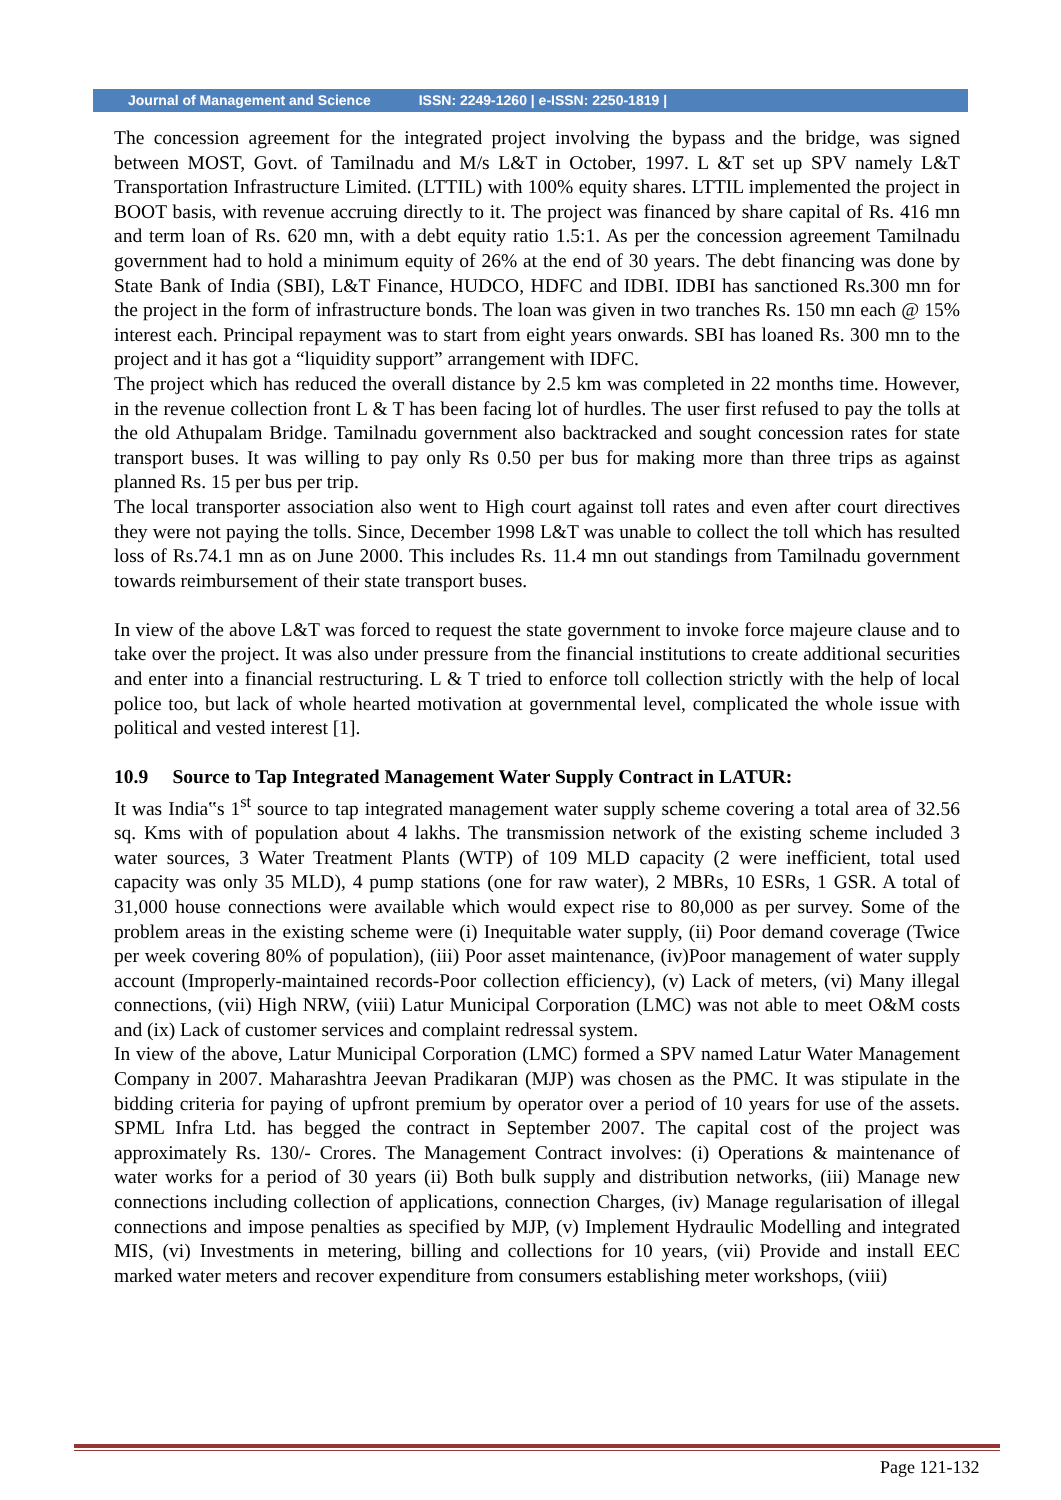Journal of Management and Science ISSN: 2249-1260 | e-ISSN: 2250-1819 |
The concession agreement for the integrated project involving the bypass and the bridge, was signed between MOST, Govt. of Tamilnadu and M/s L&T in October, 1997. L &T set up SPV namely L&T Transportation Infrastructure Limited. (LTTIL) with 100% equity shares. LTTIL implemented the project in BOOT basis, with revenue accruing directly to it. The project was financed by share capital of Rs. 416 mn and term loan of Rs. 620 mn, with a debt equity ratio 1.5:1. As per the concession agreement Tamilnadu government had to hold a minimum equity of 26% at the end of 30 years. The debt financing was done by State Bank of India (SBI), L&T Finance, HUDCO, HDFC and IDBI. IDBI has sanctioned Rs.300 mn for the project in the form of infrastructure bonds. The loan was given in two tranches Rs. 150 mn each @ 15% interest each. Principal repayment was to start from eight years onwards. SBI has loaned Rs. 300 mn to the project and it has got a “liquidity support” arrangement with IDFC.
The project which has reduced the overall distance by 2.5 km was completed in 22 months time. However, in the revenue collection front L & T has been facing lot of hurdles. The user first refused to pay the tolls at the old Athupalam Bridge. Tamilnadu government also backtracked and sought concession rates for state transport buses. It was willing to pay only Rs 0.50 per bus for making more than three trips as against planned Rs. 15 per bus per trip.
The local transporter association also went to High court against toll rates and even after court directives they were not paying the tolls. Since, December 1998 L&T was unable to collect the toll which has resulted loss of Rs.74.1 mn as on June 2000. This includes Rs. 11.4 mn out standings from Tamilnadu government towards reimbursement of their state transport buses.
In view of the above L&T was forced to request the state government to invoke force majeure clause and to take over the project. It was also under pressure from the financial institutions to create additional securities and enter into a financial restructuring. L & T tried to enforce toll collection strictly with the help of local police too, but lack of whole hearted motivation at governmental level, complicated the whole issue with political and vested interest [1].
10.9 Source to Tap Integrated Management Water Supply Contract in LATUR:
It was India‟s 1<sup>st</sup> source to tap integrated management water supply scheme covering a total area of 32.56 sq. Kms with of population about 4 lakhs. The transmission network of the existing scheme included 3 water sources, 3 Water Treatment Plants (WTP) of 109 MLD capacity (2 were inefficient, total used capacity was only 35 MLD), 4 pump stations (one for raw water), 2 MBRs, 10 ESRs, 1 GSR. A total of 31,000 house connections were available which would expect rise to 80,000 as per survey. Some of the problem areas in the existing scheme were (i) Inequitable water supply, (ii) Poor demand coverage (Twice per week covering 80% of population), (iii) Poor asset maintenance, (iv)Poor management of water supply account (Improperly-maintained records-Poor collection efficiency), (v) Lack of meters, (vi) Many illegal connections, (vii) High NRW, (viii) Latur Municipal Corporation (LMC) was not able to meet O&M costs and (ix) Lack of customer services and complaint redressal system.
In view of the above, Latur Municipal Corporation (LMC) formed a SPV named Latur Water Management Company in 2007. Maharashtra Jeevan Pradikaran (MJP) was chosen as the PMC. It was stipulate in the bidding criteria for paying of upfront premium by operator over a period of 10 years for use of the assets. SPML Infra Ltd. has begged the contract in September 2007. The capital cost of the project was approximately Rs. 130/- Crores. The Management Contract involves: (i) Operations & maintenance of water works for a period of 30 years (ii) Both bulk supply and distribution networks, (iii) Manage new connections including collection of applications, connection Charges, (iv) Manage regularisation of illegal connections and impose penalties as specified by MJP, (v) Implement Hydraulic Modelling and integrated MIS, (vi) Investments in metering, billing and collections for 10 years, (vii) Provide and install EEC marked water meters and recover expenditure from consumers establishing meter workshops, (viii)
Page 121-132